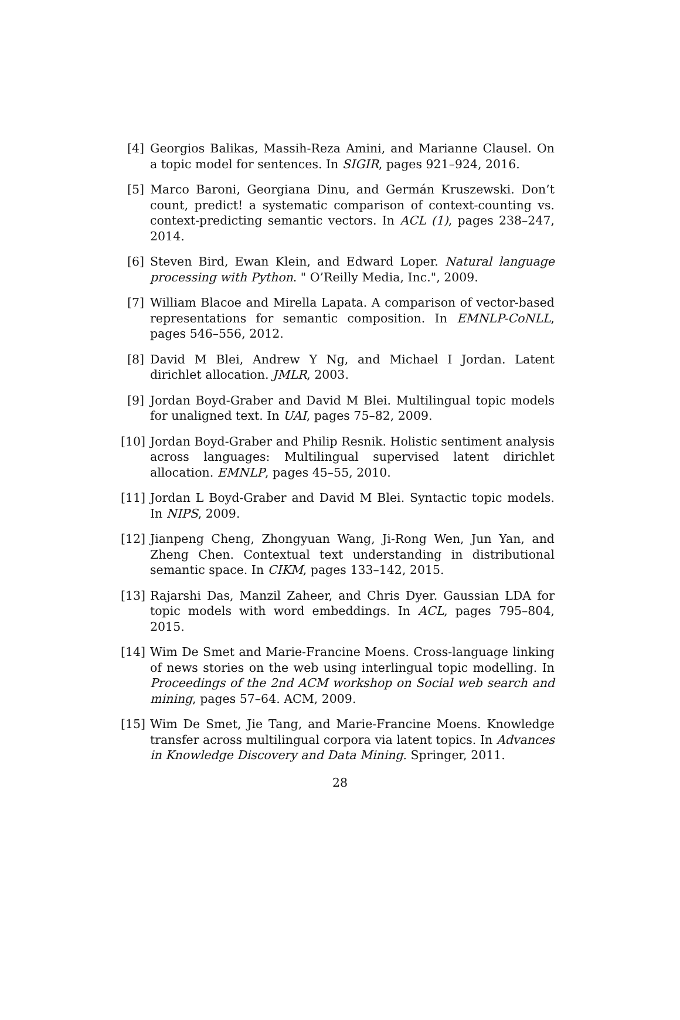[4] Georgios Balikas, Massih-Reza Amini, and Marianne Clausel. On a topic model for sentences. In SIGIR, pages 921–924, 2016.
[5] Marco Baroni, Georgiana Dinu, and Germán Kruszewski. Don’t count, predict! a systematic comparison of context-counting vs. context-predicting semantic vectors. In ACL (1), pages 238–247, 2014.
[6] Steven Bird, Ewan Klein, and Edward Loper. Natural language processing with Python. " O’Reilly Media, Inc.", 2009.
[7] William Blacoe and Mirella Lapata. A comparison of vector-based representations for semantic composition. In EMNLP-CoNLL, pages 546–556, 2012.
[8] David M Blei, Andrew Y Ng, and Michael I Jordan. Latent dirichlet allocation. JMLR, 2003.
[9] Jordan Boyd-Graber and David M Blei. Multilingual topic models for unaligned text. In UAI, pages 75–82, 2009.
[10] Jordan Boyd-Graber and Philip Resnik. Holistic sentiment analysis across languages: Multilingual supervised latent dirichlet allocation. EMNLP, pages 45–55, 2010.
[11] Jordan L Boyd-Graber and David M Blei. Syntactic topic models. In NIPS, 2009.
[12] Jianpeng Cheng, Zhongyuan Wang, Ji-Rong Wen, Jun Yan, and Zheng Chen. Contextual text understanding in distributional semantic space. In CIKM, pages 133–142, 2015.
[13] Rajarshi Das, Manzil Zaheer, and Chris Dyer. Gaussian LDA for topic models with word embeddings. In ACL, pages 795–804, 2015.
[14] Wim De Smet and Marie-Francine Moens. Cross-language linking of news stories on the web using interlingual topic modelling. In Proceedings of the 2nd ACM workshop on Social web search and mining, pages 57–64. ACM, 2009.
[15] Wim De Smet, Jie Tang, and Marie-Francine Moens. Knowledge transfer across multilingual corpora via latent topics. In Advances in Knowledge Discovery and Data Mining. Springer, 2011.
28